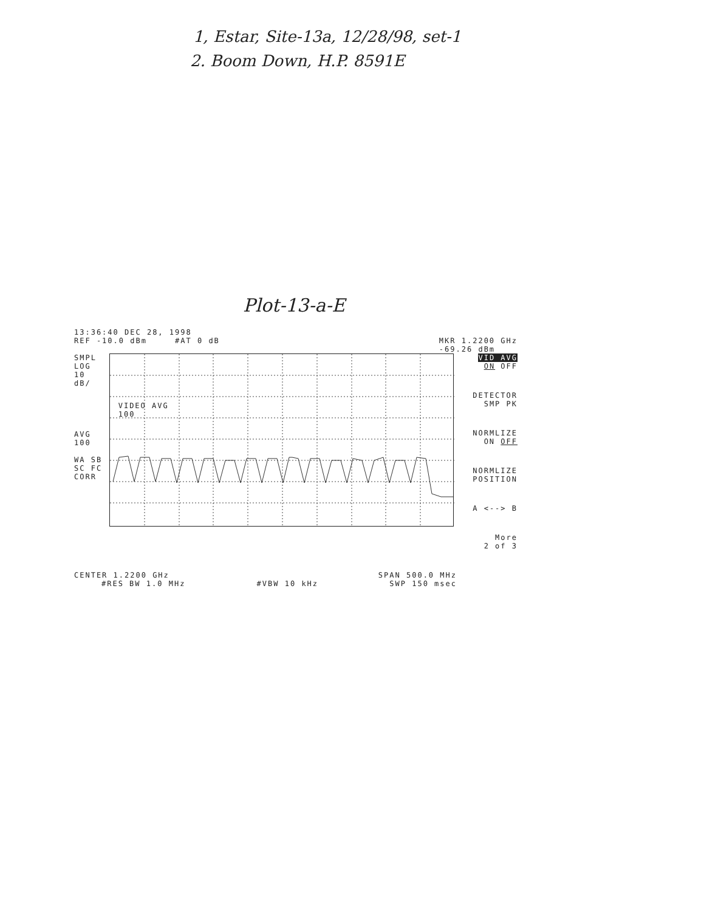1, Estar, Site-13a, 12/28/98, set-1
2. Boom Down, H.P. 8591E
Plot-13-a-E
13:36:40 DEC 28, 1998
REF -10.0 dBm #AT 0 dB MKR 1.2200 GHz
-69.26 dBm
SMPL
LOG
10
dB/
AVG
100
WA SB
SC FC
CORR
VIDEO AVG
100
VID AVG
ON OFF
DETECTOR
SMP PK
NORMLIZE
ON OFF
NORMLIZE
POSITION
A <--> B
More
2 of 3
CENTER 1.2200 GHz SPAN 500.0 MHz
#RES BW 1.0 MHz #VBW 10 kHz SWP 150 msec